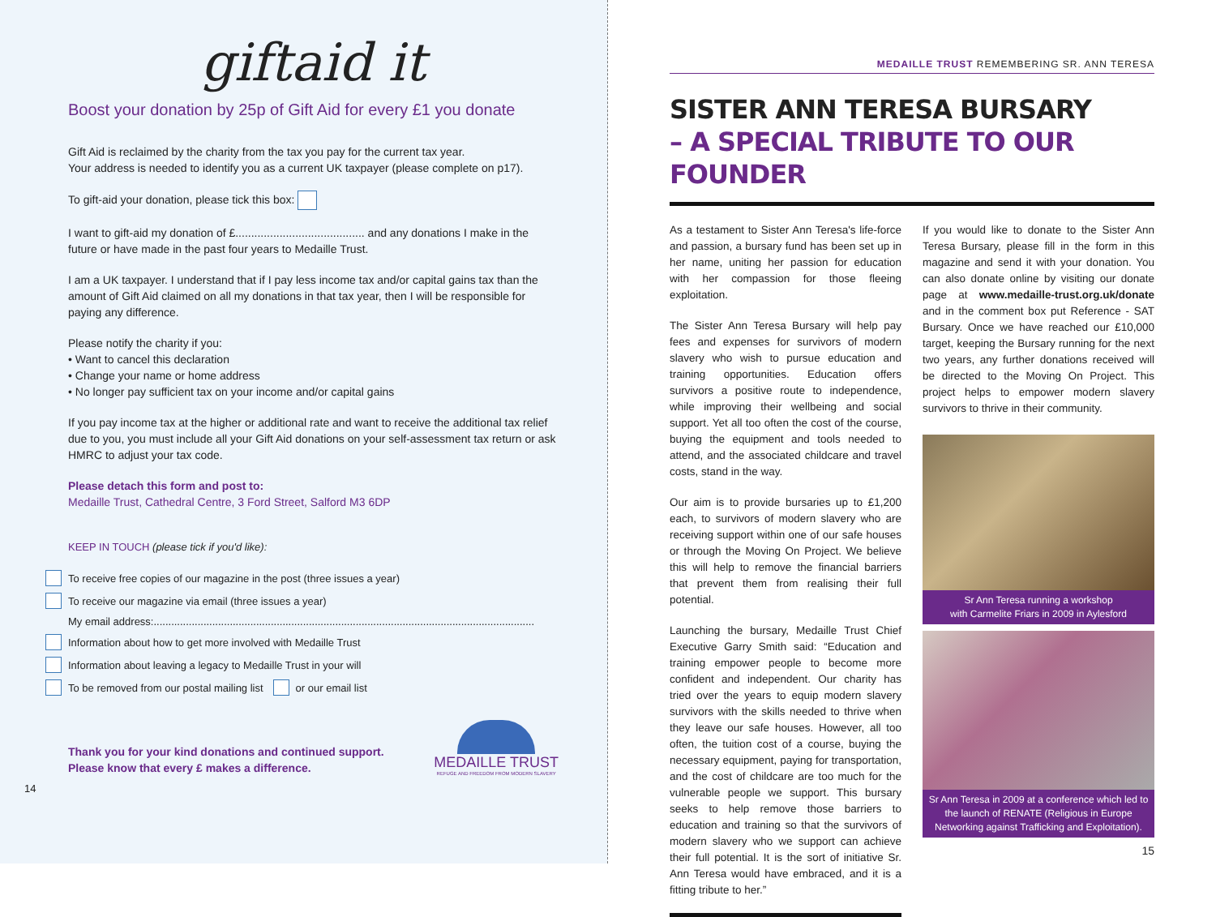giftaid it
Boost your donation by 25p of Gift Aid for every £1 you donate
Gift Aid is reclaimed by the charity from the tax you pay for the current tax year.
Your address is needed to identify you as a current UK taxpayer (please complete on p17).
To gift-aid your donation, please tick this box:
I want to gift-aid my donation of £......................................... and any donations I make in the future or have made in the past four years to Medaille Trust.
I am a UK taxpayer. I understand that if I pay less income tax and/or capital gains tax than the amount of Gift Aid claimed on all my donations in that tax year, then I will be responsible for paying any difference.
Please notify the charity if you:
• Want to cancel this declaration
• Change your name or home address
• No longer pay sufficient tax on your income and/or capital gains
If you pay income tax at the higher or additional rate and want to receive the additional tax relief due to you, you must include all your Gift Aid donations on your self-assessment tax return or ask HMRC to adjust your tax code.
Please detach this form and post to:
Medaille Trust, Cathedral Centre, 3 Ford Street, Salford M3 6DP
KEEP IN TOUCH (please tick if you'd like):
To receive free copies of our magazine in the post (three issues a year)
To receive our magazine via email (three issues a year)
My email address:..................................................................................................................................
Information about how to get more involved with Medaille Trust
Information about leaving a legacy to Medaille Trust in your will
To be removed from our postal mailing list or our email list
Thank you for your kind donations and continued support.
Please know that every £ makes a difference.
MEDAILLE TRUST
REFUGE AND FREEDOM FROM MODERN SLAVERY
14
MEDAILLE TRUST REMEMBERING SR. ANN TERESA
SISTER ANN TERESA BURSARY
– A SPECIAL TRIBUTE TO OUR FOUNDER
As a testament to Sister Ann Teresa's life-force and passion, a bursary fund has been set up in her name, uniting her passion for education with her compassion for those fleeing exploitation.
The Sister Ann Teresa Bursary will help pay fees and expenses for survivors of modern slavery who wish to pursue education and training opportunities. Education offers survivors a positive route to independence, while improving their wellbeing and social support. Yet all too often the cost of the course, buying the equipment and tools needed to attend, and the associated childcare and travel costs, stand in the way.
Our aim is to provide bursaries up to £1,200 each, to survivors of modern slavery who are receiving support within one of our safe houses or through the Moving On Project. We believe this will help to remove the financial barriers that prevent them from realising their full potential.
Launching the bursary, Medaille Trust Chief Executive Garry Smith said: “Education and training empower people to become more confident and independent. Our charity has tried over the years to equip modern slavery survivors with the skills needed to thrive when they leave our safe houses. However, all too often, the tuition cost of a course, buying the necessary equipment, paying for transportation, and the cost of childcare are too much for the vulnerable people we support. This bursary seeks to help remove those barriers to education and training so that the survivors of modern slavery who we support can achieve their full potential. It is the sort of initiative Sr. Ann Teresa would have embraced, and it is a fitting tribute to her.”
If you would like to donate to the Sister Ann Teresa Bursary, please fill in the form in this magazine and send it with your donation. You can also donate online by visiting our donate page at www.medaille-trust.org.uk/donate and in the comment box put Reference - SAT Bursary. Once we have reached our £10,000 target, keeping the Bursary running for the next two years, any further donations received will be directed to the Moving On Project. This project helps to empower modern slavery survivors to thrive in their community.
Sr Ann Teresa running a workshop
with Carmelite Friars in 2009 in Aylesford
Sr Ann Teresa in 2009 at a conference which led to the launch of RENATE (Religious in Europe Networking against Trafficking and Exploitation).
15